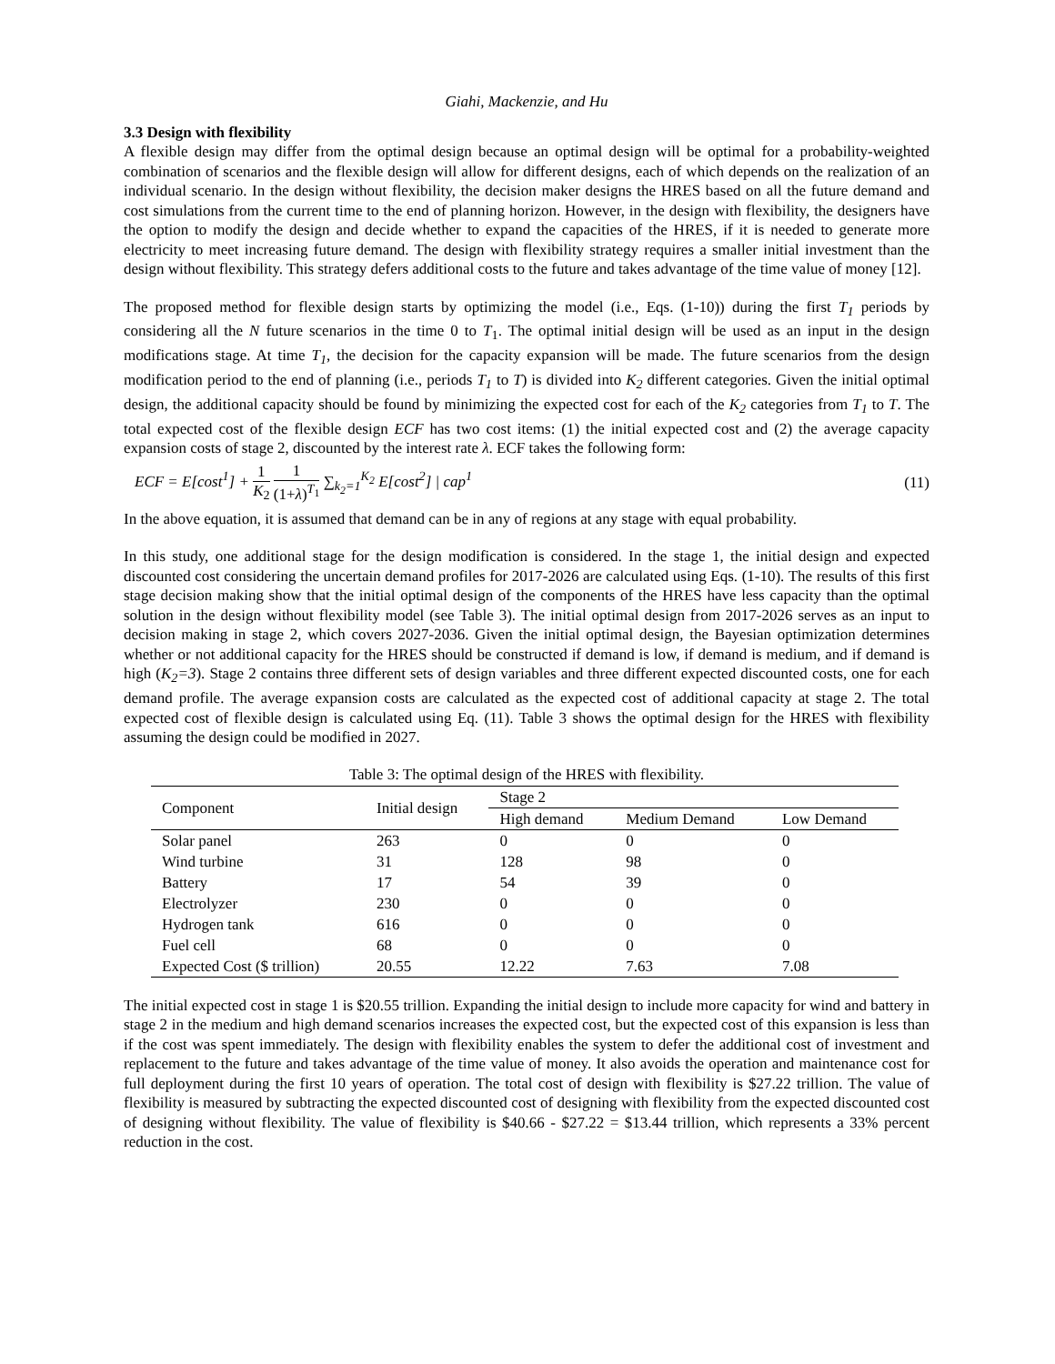Giahi, Mackenzie, and Hu
3.3 Design with flexibility
A flexible design may differ from the optimal design because an optimal design will be optimal for a probability-weighted combination of scenarios and the flexible design will allow for different designs, each of which depends on the realization of an individual scenario. In the design without flexibility, the decision maker designs the HRES based on all the future demand and cost simulations from the current time to the end of planning horizon. However, in the design with flexibility, the designers have the option to modify the design and decide whether to expand the capacities of the HRES, if it is needed to generate more electricity to meet increasing future demand. The design with flexibility strategy requires a smaller initial investment than the design without flexibility. This strategy defers additional costs to the future and takes advantage of the time value of money [12].
The proposed method for flexible design starts by optimizing the model (i.e., Eqs. (1-10)) during the first T<sub>1</sub> periods by considering all the N future scenarios in the time 0 to T<sub>1</sub>. The optimal initial design will be used as an input in the design modifications stage. At time T<sub>1</sub>, the decision for the capacity expansion will be made. The future scenarios from the design modification period to the end of planning (i.e., periods T<sub>1</sub> to T) is divided into K<sub>2</sub> different categories. Given the initial optimal design, the additional capacity should be found by minimizing the expected cost for each of the K<sub>2</sub> categories from T<sub>1</sub> to T. The total expected cost of the flexible design ECF has two cost items: (1) the initial expected cost and (2) the average capacity expansion costs of stage 2, discounted by the interest rate λ. ECF takes the following form:
ECF = E[cost<sup>1</sup>] + 1 K<sub>2</sub> 1 (1+λ)<sup>T<sub>1</sub></sup> ∑<sub>k<sub>2</sub>=1</sub><sup>K<sub>2</sub></sup> E[cost<sup>2</sup>] | cap<sup>1</sup>
(11)
In the above equation, it is assumed that demand can be in any of regions at any stage with equal probability.
In this study, one additional stage for the design modification is considered. In the stage 1, the initial design and expected discounted cost considering the uncertain demand profiles for 2017-2026 are calculated using Eqs. (1-10). The results of this first stage decision making show that the initial optimal design of the components of the HRES have less capacity than the optimal solution in the design without flexibility model (see Table 3). The initial optimal design from 2017-2026 serves as an input to decision making in stage 2, which covers 2027-2036. Given the initial optimal design, the Bayesian optimization determines whether or not additional capacity for the HRES should be constructed if demand is low, if demand is medium, and if demand is high (K<sub>2</sub>=3). Stage 2 contains three different sets of design variables and three different expected discounted costs, one for each demand profile. The average expansion costs are calculated as the expected cost of additional capacity at stage 2. The total expected cost of flexible design is calculated using Eq. (11). Table 3 shows the optimal design for the HRES with flexibility assuming the design could be modified in 2027.
Table 3: The optimal design of the HRES with flexibility.
| Component | Initial design | Stage 2 | | |
| --- | --- | --- | --- | --- |
| | | High demand | Medium Demand | Low Demand |
| Solar panel | 263 | 0 | 0 | 0 |
| Wind turbine | 31 | 128 | 98 | 0 |
| Battery | 17 | 54 | 39 | 0 |
| Electrolyzer | 230 | 0 | 0 | 0 |
| Hydrogen tank | 616 | 0 | 0 | 0 |
| Fuel cell | 68 | 0 | 0 | 0 |
| Expected Cost ($ trillion) | 20.55 | 12.22 | 7.63 | 7.08 |
The initial expected cost in stage 1 is $20.55 trillion. Expanding the initial design to include more capacity for wind and battery in stage 2 in the medium and high demand scenarios increases the expected cost, but the expected cost of this expansion is less than if the cost was spent immediately. The design with flexibility enables the system to defer the additional cost of investment and replacement to the future and takes advantage of the time value of money. It also avoids the operation and maintenance cost for full deployment during the first 10 years of operation. The total cost of design with flexibility is $27.22 trillion. The value of flexibility is measured by subtracting the expected discounted cost of designing with flexibility from the expected discounted cost of designing without flexibility. The value of flexibility is $40.66 - $27.22 = $13.44 trillion, which represents a 33% percent reduction in the cost.